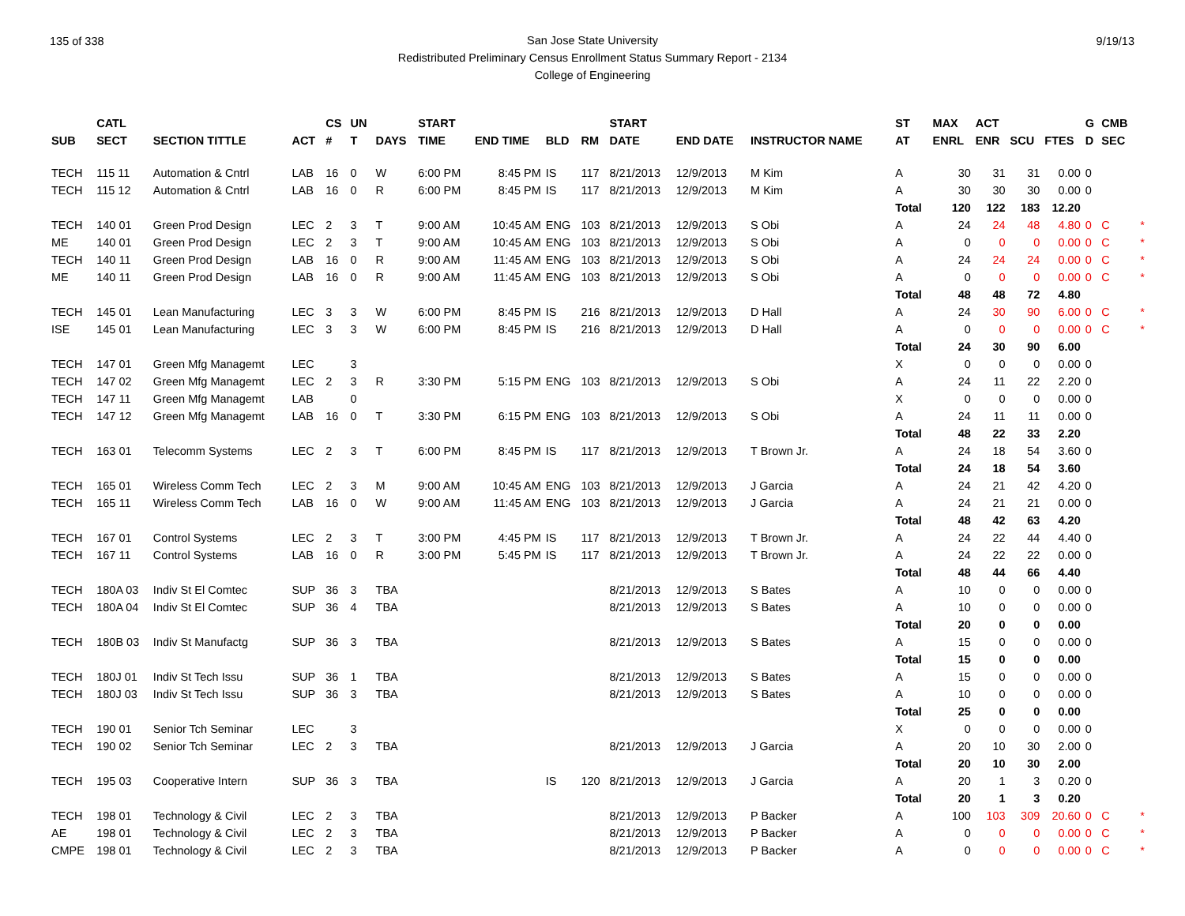135 of 338 9/19/13
San Jose State University
Redistributed Preliminary Census Enrollment Status Summary Report - 2134
College of Engineering
| | CATL | | | CS | UN | | START | | | | START | | | | ST | MAX | ACT | | | G | CMB | |
| --- | --- | --- | --- | --- | --- | --- | --- | --- | --- | --- | --- | --- | --- | --- | --- | --- | --- | --- | --- | --- | --- | --- |
| SUB | SECT | SECTION TITTLE | ACT | # | T | DAYS | TIME | END TIME | BLD | RM | DATE | END DATE | INSTRUCTOR NAME | | AT | ENRL | ENR | SCU | FTES | D | SEC | |
| TECH | 115 11 | Automation & Cntrl | LAB | 16 | 0 | W | 6:00 PM | 8:45 PM | IS | 117 | 8/21/2013 | 12/9/2013 | M Kim | | A | 30 | 31 | 31 | 0.00 | 0 | | |
| TECH | 115 12 | Automation & Cntrl | LAB | 16 | 0 | R | 6:00 PM | 8:45 PM | IS | 117 | 8/21/2013 | 12/9/2013 | M Kim | | A | 30 | 30 | 30 | 0.00 | 0 | | |
| | | | | | | | | | | | | | | | Total | 120 | 122 | 183 | 12.20 | | | |
| TECH | 140 01 | Green Prod Design | LEC | 2 | 3 | T | 9:00 AM | 10:45 AM | ENG | 103 | 8/21/2013 | 12/9/2013 | S Obi | | A | 24 | 24 | 48 | 4.80 | 0 | C | * |
| ME | 140 01 | Green Prod Design | LEC | 2 | 3 | T | 9:00 AM | 10:45 AM | ENG | 103 | 8/21/2013 | 12/9/2013 | S Obi | | A | 0 | 0 | 0 | 0.00 | 0 | C | * |
| TECH | 140 11 | Green Prod Design | LAB | 16 | 0 | R | 9:00 AM | 11:45 AM | ENG | 103 | 8/21/2013 | 12/9/2013 | S Obi | | A | 24 | 24 | 24 | 0.00 | 0 | C | * |
| ME | 140 11 | Green Prod Design | LAB | 16 | 0 | R | 9:00 AM | 11:45 AM | ENG | 103 | 8/21/2013 | 12/9/2013 | S Obi | | A | 0 | 0 | 0 | 0.00 | 0 | C | * |
| | | | | | | | | | | | | | | | Total | 48 | 48 | 72 | 4.80 | | | |
| TECH | 145 01 | Lean Manufacturing | LEC | 3 | 3 | W | 6:00 PM | 8:45 PM | IS | 216 | 8/21/2013 | 12/9/2013 | D Hall | | A | 24 | 30 | 90 | 6.00 | 0 | C | * |
| ISE | 145 01 | Lean Manufacturing | LEC | 3 | 3 | W | 6:00 PM | 8:45 PM | IS | 216 | 8/21/2013 | 12/9/2013 | D Hall | | A | 0 | 0 | 0 | 0.00 | 0 | C | * |
| | | | | | | | | | | | | | | | Total | 24 | 30 | 90 | 6.00 | | | |
| TECH | 147 01 | Green Mfg Managemt | LEC | | 3 | | | | | | | | | | X | 0 | 0 | 0 | 0.00 | 0 | | |
| TECH | 147 02 | Green Mfg Managemt | LEC | 2 | 3 | R | 3:30 PM | 5:15 PM | ENG | 103 | 8/21/2013 | 12/9/2013 | S Obi | | A | 24 | 11 | 22 | 2.20 | 0 | | |
| TECH | 147 11 | Green Mfg Managemt | LAB | | 0 | | | | | | | | | | X | 0 | 0 | 0 | 0.00 | 0 | | |
| TECH | 147 12 | Green Mfg Managemt | LAB | 16 | 0 | T | 3:30 PM | 6:15 PM | ENG | 103 | 8/21/2013 | 12/9/2013 | S Obi | | A | 24 | 11 | 11 | 0.00 | 0 | | |
| | | | | | | | | | | | | | | | Total | 48 | 22 | 33 | 2.20 | | | |
| TECH | 163 01 | Telecomm Systems | LEC | 2 | 3 | T | 6:00 PM | 8:45 PM | IS | 117 | 8/21/2013 | 12/9/2013 | T Brown Jr. | | A | 24 | 18 | 54 | 3.60 | 0 | | |
| | | | | | | | | | | | | | | | Total | 24 | 18 | 54 | 3.60 | | | |
| TECH | 165 01 | Wireless Comm Tech | LEC | 2 | 3 | M | 9:00 AM | 10:45 AM | ENG | 103 | 8/21/2013 | 12/9/2013 | J Garcia | | A | 24 | 21 | 42 | 4.20 | 0 | | |
| TECH | 165 11 | Wireless Comm Tech | LAB | 16 | 0 | W | 9:00 AM | 11:45 AM | ENG | 103 | 8/21/2013 | 12/9/2013 | J Garcia | | A | 24 | 21 | 21 | 0.00 | 0 | | |
| | | | | | | | | | | | | | | | Total | 48 | 42 | 63 | 4.20 | | | |
| TECH | 167 01 | Control Systems | LEC | 2 | 3 | T | 3:00 PM | 4:45 PM | IS | 117 | 8/21/2013 | 12/9/2013 | T Brown Jr. | | A | 24 | 22 | 44 | 4.40 | 0 | | |
| TECH | 167 11 | Control Systems | LAB | 16 | 0 | R | 3:00 PM | 5:45 PM | IS | 117 | 8/21/2013 | 12/9/2013 | T Brown Jr. | | A | 24 | 22 | 22 | 0.00 | 0 | | |
| | | | | | | | | | | | | | | | Total | 48 | 44 | 66 | 4.40 | | | |
| TECH | 180A 03 | Indiv St El Comtec | SUP | 36 | 3 | TBA | | | | | 8/21/2013 | 12/9/2013 | S Bates | | A | 10 | 0 | 0 | 0.00 | 0 | | |
| TECH | 180A 04 | Indiv St El Comtec | SUP | 36 | 4 | TBA | | | | | 8/21/2013 | 12/9/2013 | S Bates | | A | 10 | 0 | 0 | 0.00 | 0 | | |
| | | | | | | | | | | | | | | | Total | 20 | 0 | 0 | 0.00 | | | |
| TECH | 180B 03 | Indiv St Manufactg | SUP | 36 | 3 | TBA | | | | | 8/21/2013 | 12/9/2013 | S Bates | | A | 15 | 0 | 0 | 0.00 | 0 | | |
| | | | | | | | | | | | | | | | Total | 15 | 0 | 0 | 0.00 | | | |
| TECH | 180J 01 | Indiv St Tech Issu | SUP | 36 | 1 | TBA | | | | | 8/21/2013 | 12/9/2013 | S Bates | | A | 15 | 0 | 0 | 0.00 | 0 | | |
| TECH | 180J 03 | Indiv St Tech Issu | SUP | 36 | 3 | TBA | | | | | 8/21/2013 | 12/9/2013 | S Bates | | A | 10 | 0 | 0 | 0.00 | 0 | | |
| | | | | | | | | | | | | | | | Total | 25 | 0 | 0 | 0.00 | | | |
| TECH | 190 01 | Senior Tch Seminar | LEC | | 3 | | | | | | | | | | X | 0 | 0 | 0 | 0.00 | 0 | | |
| TECH | 190 02 | Senior Tch Seminar | LEC | 2 | 3 | TBA | | | | | 8/21/2013 | 12/9/2013 | J Garcia | | A | 20 | 10 | 30 | 2.00 | 0 | | |
| | | | | | | | | | | | | | | | Total | 20 | 10 | 30 | 2.00 | | | |
| TECH | 195 03 | Cooperative Intern | SUP | 36 | 3 | TBA | | | IS | 120 | 8/21/2013 | 12/9/2013 | J Garcia | | A | 20 | 1 | 3 | 0.20 | 0 | | |
| | | | | | | | | | | | | | | | Total | 20 | 1 | 3 | 0.20 | | | |
| TECH | 198 01 | Technology & Civil | LEC | 2 | 3 | TBA | | | | | 8/21/2013 | 12/9/2013 | P Backer | | A | 100 | 103 | 309 | 20.60 | 0 | C | * |
| AE | 198 01 | Technology & Civil | LEC | 2 | 3 | TBA | | | | | 8/21/2013 | 12/9/2013 | P Backer | | A | 0 | 0 | 0 | 0.00 | 0 | C | * |
| CMPE | 198 01 | Technology & Civil | LEC | 2 | 3 | TBA | | | | | 8/21/2013 | 12/9/2013 | P Backer | | A | 0 | 0 | 0 | 0.00 | 0 | C | * |